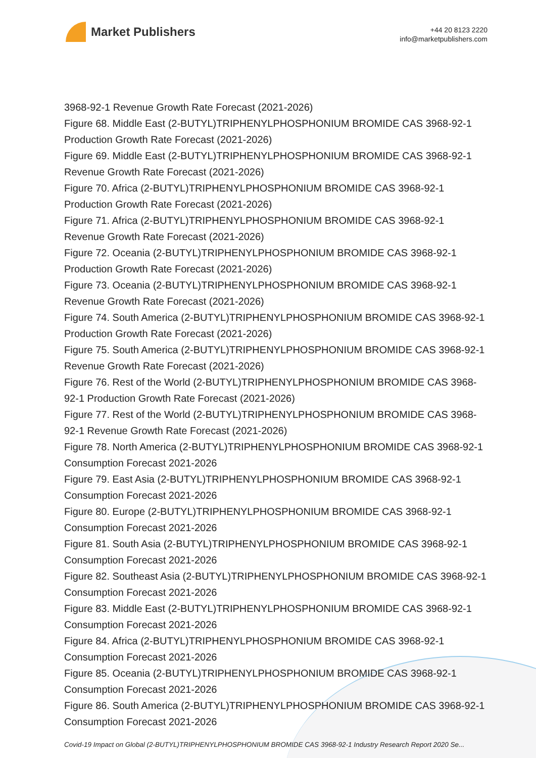Market Publishers
+44 20 8123 2220
info@marketpublishers.com
3968-92-1 Revenue Growth Rate Forecast (2021-2026)
Figure 68. Middle East (2-BUTYL)TRIPHENYLPHOSPHONIUM BROMIDE CAS 3968-92-1 Production Growth Rate Forecast (2021-2026)
Figure 69. Middle East (2-BUTYL)TRIPHENYLPHOSPHONIUM BROMIDE CAS 3968-92-1 Revenue Growth Rate Forecast (2021-2026)
Figure 70. Africa (2-BUTYL)TRIPHENYLPHOSPHONIUM BROMIDE CAS 3968-92-1 Production Growth Rate Forecast (2021-2026)
Figure 71. Africa (2-BUTYL)TRIPHENYLPHOSPHONIUM BROMIDE CAS 3968-92-1 Revenue Growth Rate Forecast (2021-2026)
Figure 72. Oceania (2-BUTYL)TRIPHENYLPHOSPHONIUM BROMIDE CAS 3968-92-1 Production Growth Rate Forecast (2021-2026)
Figure 73. Oceania (2-BUTYL)TRIPHENYLPHOSPHONIUM BROMIDE CAS 3968-92-1 Revenue Growth Rate Forecast (2021-2026)
Figure 74. South America (2-BUTYL)TRIPHENYLPHOSPHONIUM BROMIDE CAS 3968-92-1 Production Growth Rate Forecast (2021-2026)
Figure 75. South America (2-BUTYL)TRIPHENYLPHOSPHONIUM BROMIDE CAS 3968-92-1 Revenue Growth Rate Forecast (2021-2026)
Figure 76. Rest of the World (2-BUTYL)TRIPHENYLPHOSPHONIUM BROMIDE CAS 3968-92-1 Production Growth Rate Forecast (2021-2026)
Figure 77. Rest of the World (2-BUTYL)TRIPHENYLPHOSPHONIUM BROMIDE CAS 3968-92-1 Revenue Growth Rate Forecast (2021-2026)
Figure 78. North America (2-BUTYL)TRIPHENYLPHOSPHONIUM BROMIDE CAS 3968-92-1 Consumption Forecast 2021-2026
Figure 79. East Asia (2-BUTYL)TRIPHENYLPHOSPHONIUM BROMIDE CAS 3968-92-1 Consumption Forecast 2021-2026
Figure 80. Europe (2-BUTYL)TRIPHENYLPHOSPHONIUM BROMIDE CAS 3968-92-1 Consumption Forecast 2021-2026
Figure 81. South Asia (2-BUTYL)TRIPHENYLPHOSPHONIUM BROMIDE CAS 3968-92-1 Consumption Forecast 2021-2026
Figure 82. Southeast Asia (2-BUTYL)TRIPHENYLPHOSPHONIUM BROMIDE CAS 3968-92-1 Consumption Forecast 2021-2026
Figure 83. Middle East (2-BUTYL)TRIPHENYLPHOSPHONIUM BROMIDE CAS 3968-92-1 Consumption Forecast 2021-2026
Figure 84. Africa (2-BUTYL)TRIPHENYLPHOSPHONIUM BROMIDE CAS 3968-92-1 Consumption Forecast 2021-2026
Figure 85. Oceania (2-BUTYL)TRIPHENYLPHOSPHONIUM BROMIDE CAS 3968-92-1 Consumption Forecast 2021-2026
Figure 86. South America (2-BUTYL)TRIPHENYLPHOSPHONIUM BROMIDE CAS 3968-92-1 Consumption Forecast 2021-2026
Covid-19 Impact on Global (2-BUTYL)TRIPHENYLPHOSPHONIUM BROMIDE CAS 3968-92-1 Industry Research Report 2020 Se...